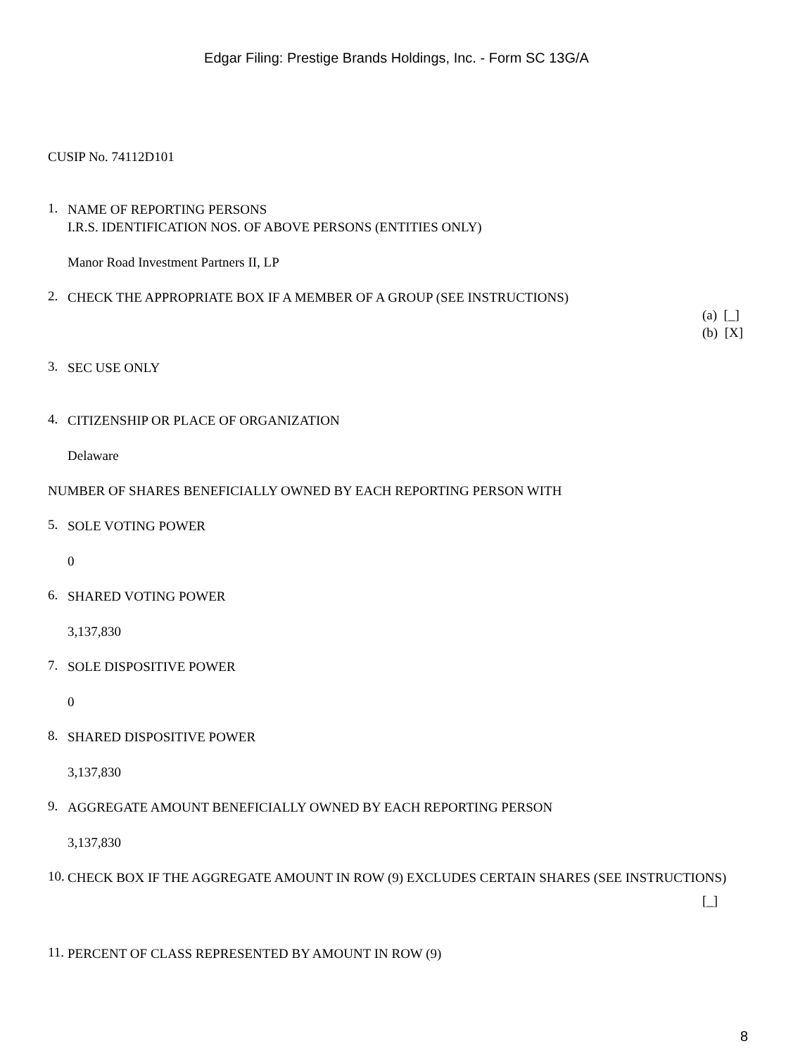Edgar Filing: Prestige Brands Holdings, Inc. - Form SC 13G/A
CUSIP No. 74112D101
1.
NAME OF REPORTING PERSONS
I.R.S. IDENTIFICATION NOS. OF ABOVE PERSONS (ENTITIES ONLY)
Manor Road Investment Partners II, LP
2.
CHECK THE APPROPRIATE BOX IF A MEMBER OF A GROUP (SEE INSTRUCTIONS)
(a) [_]
(b) [X]
3.
SEC USE ONLY
4.
CITIZENSHIP OR PLACE OF ORGANIZATION
Delaware
NUMBER OF SHARES BENEFICIALLY OWNED BY EACH REPORTING PERSON WITH
5.
SOLE VOTING POWER
0
6.
SHARED VOTING POWER
3,137,830
7.
SOLE DISPOSITIVE POWER
0
8.
SHARED DISPOSITIVE POWER
3,137,830
9.
AGGREGATE AMOUNT BENEFICIALLY OWNED BY EACH REPORTING PERSON
3,137,830
10.
CHECK BOX IF THE AGGREGATE AMOUNT IN ROW (9) EXCLUDES CERTAIN SHARES (SEE INSTRUCTIONS)
[_]
11.
PERCENT OF CLASS REPRESENTED BY AMOUNT IN ROW (9)
8